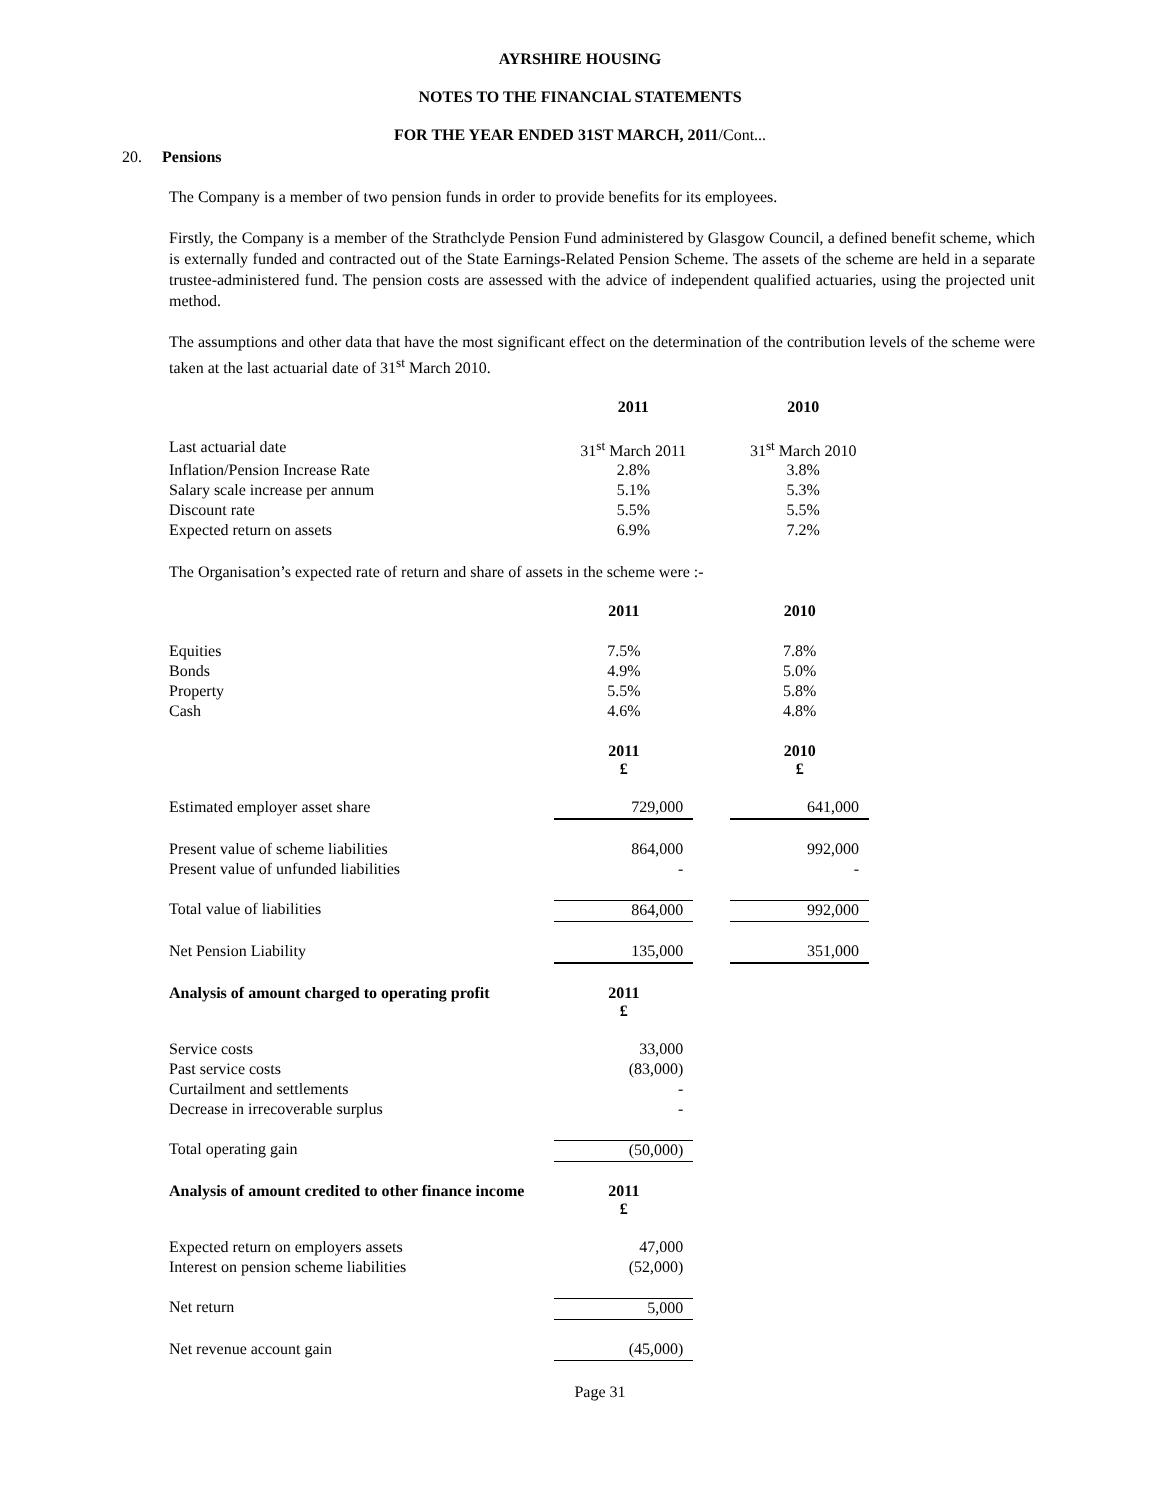AYRSHIRE HOUSING
NOTES TO THE FINANCIAL STATEMENTS
FOR THE YEAR ENDED 31ST MARCH, 2011/Cont...
20. Pensions
The Company is a member of two pension funds in order to provide benefits for its employees.
Firstly, the Company is a member of the Strathclyde Pension Fund administered by Glasgow Council, a defined benefit scheme, which is externally funded and contracted out of the State Earnings-Related Pension Scheme. The assets of the scheme are held in a separate trustee-administered fund. The pension costs are assessed with the advice of independent qualified actuaries, using the projected unit method.
The assumptions and other data that have the most significant effect on the determination of the contribution levels of the scheme were taken at the last actuarial date of 31<sup>st</sup> March 2010.
| | 2011 | | 2010 |
| Last actuarial date | 31<sup>st</sup> March 2011 | | 31<sup>st</sup> March 2010 |
| Inflation/Pension Increase Rate | 2.8% | | 3.8% |
| Salary scale increase per annum | 5.1% | | 5.3% |
| Discount rate | 5.5% | | 5.5% |
| Expected return on assets | 6.9% | | 7.2% |
The Organisation’s expected rate of return and share of assets in the scheme were :-
| | 2011 | | 2010 |
| Equities | 7.5% | | 7.8% |
| Bonds | 4.9% | | 5.0% |
| Property | 5.5% | | 5.8% |
| Cash | 4.6% | | 4.8% |
| | 2011 £ | | 2010 £ |
| Estimated employer asset share | 729,000 | | 641,000 |
| Present value of scheme liabilities | 864,000 | | 992,000 |
| Present value of unfunded liabilities | - | | - |
| Total value of liabilities | 864,000 | | 992,000 |
| Net Pension Liability | 135,000 | | 351,000 |
| Analysis of amount charged to operating profit | 2011 £ | | |
| Service costs | 33,000 | | |
| Past service costs | (83,000) | | |
| Curtailment and settlements | - | | |
| Decrease in irrecoverable surplus | - | | |
| Total operating gain | (50,000) | | |
| Analysis of amount credited to other finance income | 2011 £ | | |
| Expected return on employers assets | 47,000 | | |
| Interest on pension scheme liabilities | (52,000) | | |
| Net return | 5,000 | | |
| Net revenue account gain | (45,000) | | |
Page 31